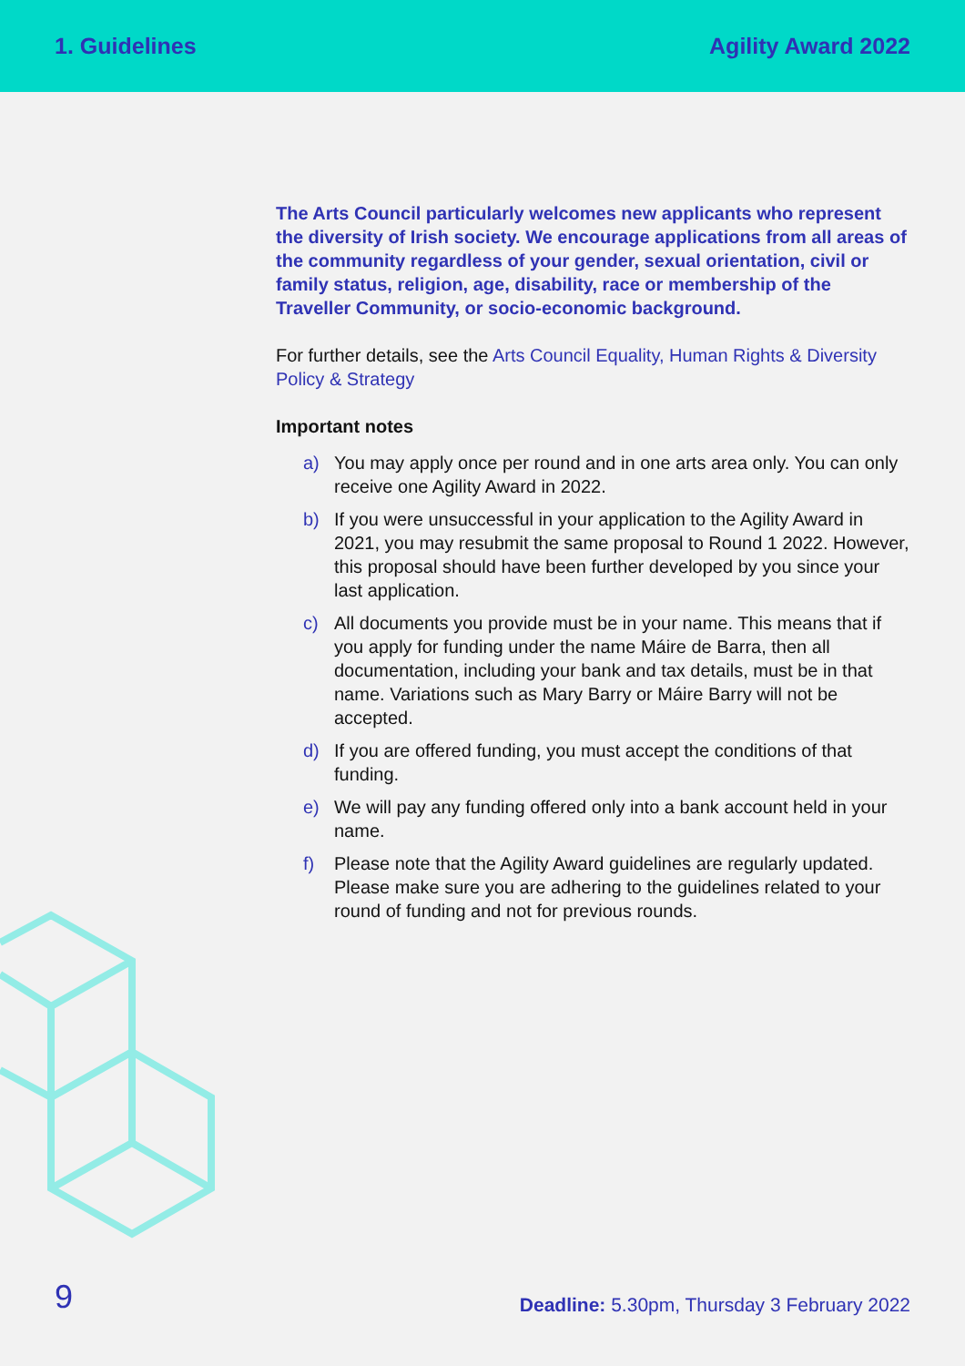1. Guidelines Agility Award 2022
The Arts Council particularly welcomes new applicants who represent the diversity of Irish society. We encourage applications from all areas of the community regardless of your gender, sexual orientation, civil or family status, religion, age, disability, race or membership of the Traveller Community, or socio-economic background.
For further details, see the Arts Council Equality, Human Rights & Diversity Policy & Strategy
Important notes
a) You may apply once per round and in one arts area only. You can only receive one Agility Award in 2022.
b) If you were unsuccessful in your application to the Agility Award in 2021, you may resubmit the same proposal to Round 1 2022. However, this proposal should have been further developed by you since your last application.
c) All documents you provide must be in your name. This means that if you apply for funding under the name Máire de Barra, then all documentation, including your bank and tax details, must be in that name. Variations such as Mary Barry or Máire Barry will not be accepted.
d) If you are offered funding, you must accept the conditions of that funding.
e) We will pay any funding offered only into a bank account held in your name.
f) Please note that the Agility Award guidelines are regularly updated. Please make sure you are adhering to the guidelines related to your round of funding and not for previous rounds.
9
Deadline: 5.30pm, Thursday 3 February 2022